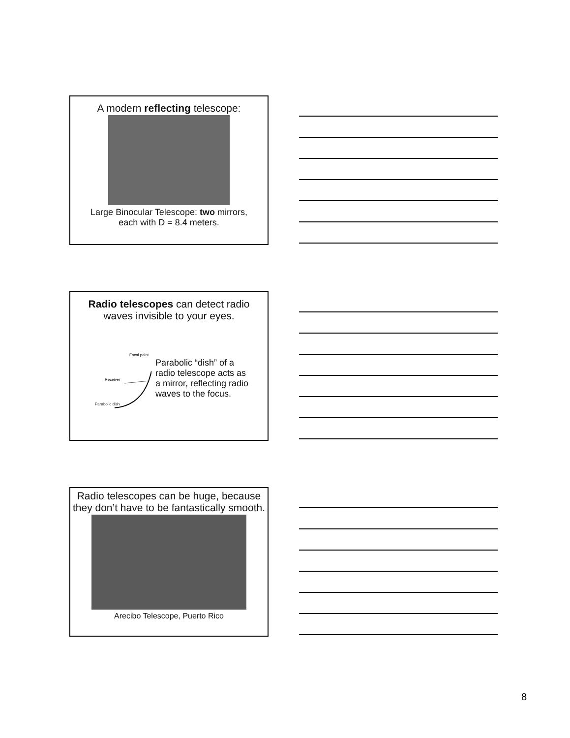A modern reflecting telescope:
Large Binocular Telescope: two mirrors,
each with D = 8.4 meters.
Radio telescopes can detect radio
waves invisible to your eyes.
Receiver
Parabolic dish
Focal point
Parabolic “dish” of a
radio telescope acts as
a mirror, reflecting radio
waves to the focus.
Radio telescopes can be huge, because
they don’t have to be fantastically smooth.
Arecibo Telescope, Puerto Rico
8